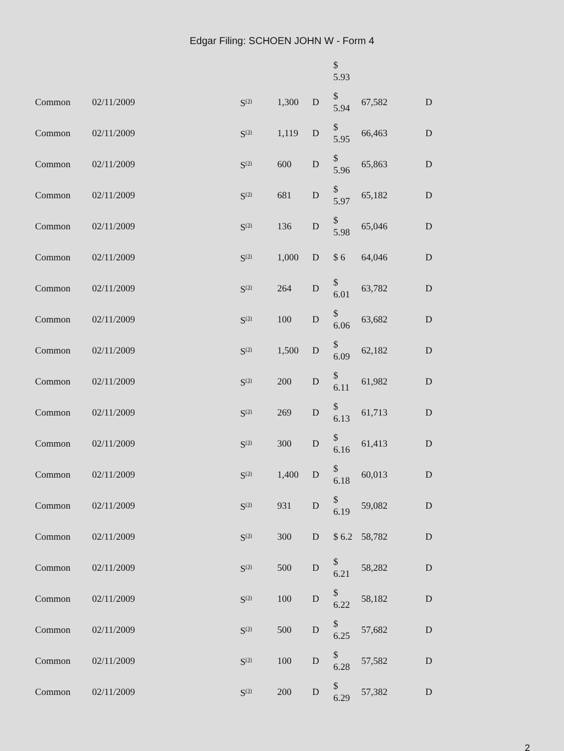Edgar Filing: SCHOEN JOHN W - Form 4
| | | | | | $ 5.93 | | |
| Common | 02/11/2009 | S<sup>(3)</sup> | 1,300 | D | $ 5.94 | 67,582 | D |
| Common | 02/11/2009 | S<sup>(3)</sup> | 1,119 | D | $ 5.95 | 66,463 | D |
| Common | 02/11/2009 | S<sup>(3)</sup> | 600 | D | $ 5.96 | 65,863 | D |
| Common | 02/11/2009 | S<sup>(3)</sup> | 681 | D | $ 5.97 | 65,182 | D |
| Common | 02/11/2009 | S<sup>(3)</sup> | 136 | D | $ 5.98 | 65,046 | D |
| Common | 02/11/2009 | S<sup>(3)</sup> | 1,000 | D | $ 6 | 64,046 | D |
| Common | 02/11/2009 | S<sup>(3)</sup> | 264 | D | $ 6.01 | 63,782 | D |
| Common | 02/11/2009 | S<sup>(3)</sup> | 100 | D | $ 6.06 | 63,682 | D |
| Common | 02/11/2009 | S<sup>(3)</sup> | 1,500 | D | $ 6.09 | 62,182 | D |
| Common | 02/11/2009 | S<sup>(3)</sup> | 200 | D | $ 6.11 | 61,982 | D |
| Common | 02/11/2009 | S<sup>(3)</sup> | 269 | D | $ 6.13 | 61,713 | D |
| Common | 02/11/2009 | S<sup>(3)</sup> | 300 | D | $ 6.16 | 61,413 | D |
| Common | 02/11/2009 | S<sup>(3)</sup> | 1,400 | D | $ 6.18 | 60,013 | D |
| Common | 02/11/2009 | S<sup>(3)</sup> | 931 | D | $ 6.19 | 59,082 | D |
| Common | 02/11/2009 | S<sup>(3)</sup> | 300 | D | $ 6.2 | 58,782 | D |
| Common | 02/11/2009 | S<sup>(3)</sup> | 500 | D | $ 6.21 | 58,282 | D |
| Common | 02/11/2009 | S<sup>(3)</sup> | 100 | D | $ 6.22 | 58,182 | D |
| Common | 02/11/2009 | S<sup>(3)</sup> | 500 | D | $ 6.25 | 57,682 | D |
| Common | 02/11/2009 | S<sup>(3)</sup> | 100 | D | $ 6.28 | 57,582 | D |
| Common | 02/11/2009 | S<sup>(3)</sup> | 200 | D | $ 6.29 | 57,382 | D |
2